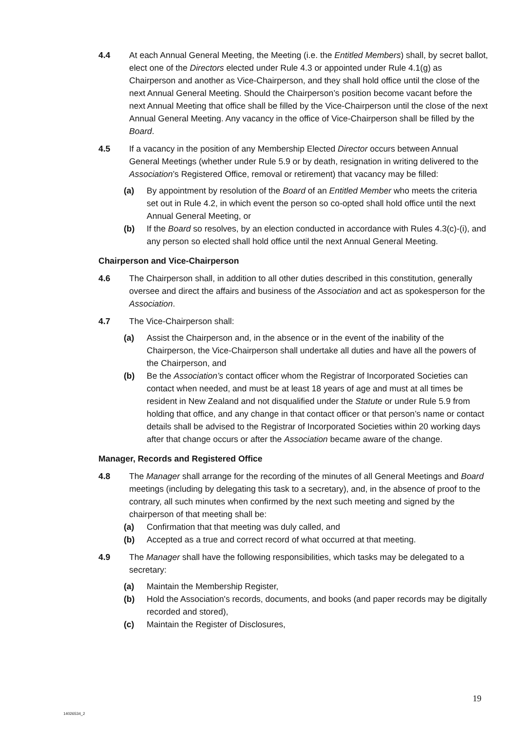4.4 At each Annual General Meeting, the Meeting (i.e. the Entitled Members) shall, by secret ballot, elect one of the Directors elected under Rule 4.3 or appointed under Rule 4.1(g) as Chairperson and another as Vice-Chairperson, and they shall hold office until the close of the next Annual General Meeting. Should the Chairperson’s position become vacant before the next Annual Meeting that office shall be filled by the Vice-Chairperson until the close of the next Annual General Meeting. Any vacancy in the office of Vice-Chairperson shall be filled by the Board.
4.5 If a vacancy in the position of any Membership Elected Director occurs between Annual General Meetings (whether under Rule 5.9 or by death, resignation in writing delivered to the Association’s Registered Office, removal or retirement) that vacancy may be filled:
(a) By appointment by resolution of the Board of an Entitled Member who meets the criteria set out in Rule 4.2, in which event the person so co-opted shall hold office until the next Annual General Meeting, or
(b) If the Board so resolves, by an election conducted in accordance with Rules 4.3(c)-(i), and any person so elected shall hold office until the next Annual General Meeting.
Chairperson and Vice-Chairperson
4.6 The Chairperson shall, in addition to all other duties described in this constitution, generally oversee and direct the affairs and business of the Association and act as spokesperson for the Association.
4.7 The Vice-Chairperson shall:
(a) Assist the Chairperson and, in the absence or in the event of the inability of the Chairperson, the Vice-Chairperson shall undertake all duties and have all the powers of the Chairperson, and
(b) Be the Association’s contact officer whom the Registrar of Incorporated Societies can contact when needed, and must be at least 18 years of age and must at all times be resident in New Zealand and not disqualified under the Statute or under Rule 5.9 from holding that office, and any change in that contact officer or that person’s name or contact details shall be advised to the Registrar of Incorporated Societies within 20 working days after that change occurs or after the Association became aware of the change.
Manager, Records and Registered Office
4.8 The Manager shall arrange for the recording of the minutes of all General Meetings and Board meetings (including by delegating this task to a secretary), and, in the absence of proof to the contrary, all such minutes when confirmed by the next such meeting and signed by the chairperson of that meeting shall be:
(a) Confirmation that that meeting was duly called, and
(b) Accepted as a true and correct record of what occurred at that meeting.
4.9 The Manager shall have the following responsibilities, which tasks may be delegated to a secretary:
(a) Maintain the Membership Register,
(b) Hold the Association's records, documents, and books (and paper records may be digitally recorded and stored),
(c) Maintain the Register of Disclosures,
19
14026534_2